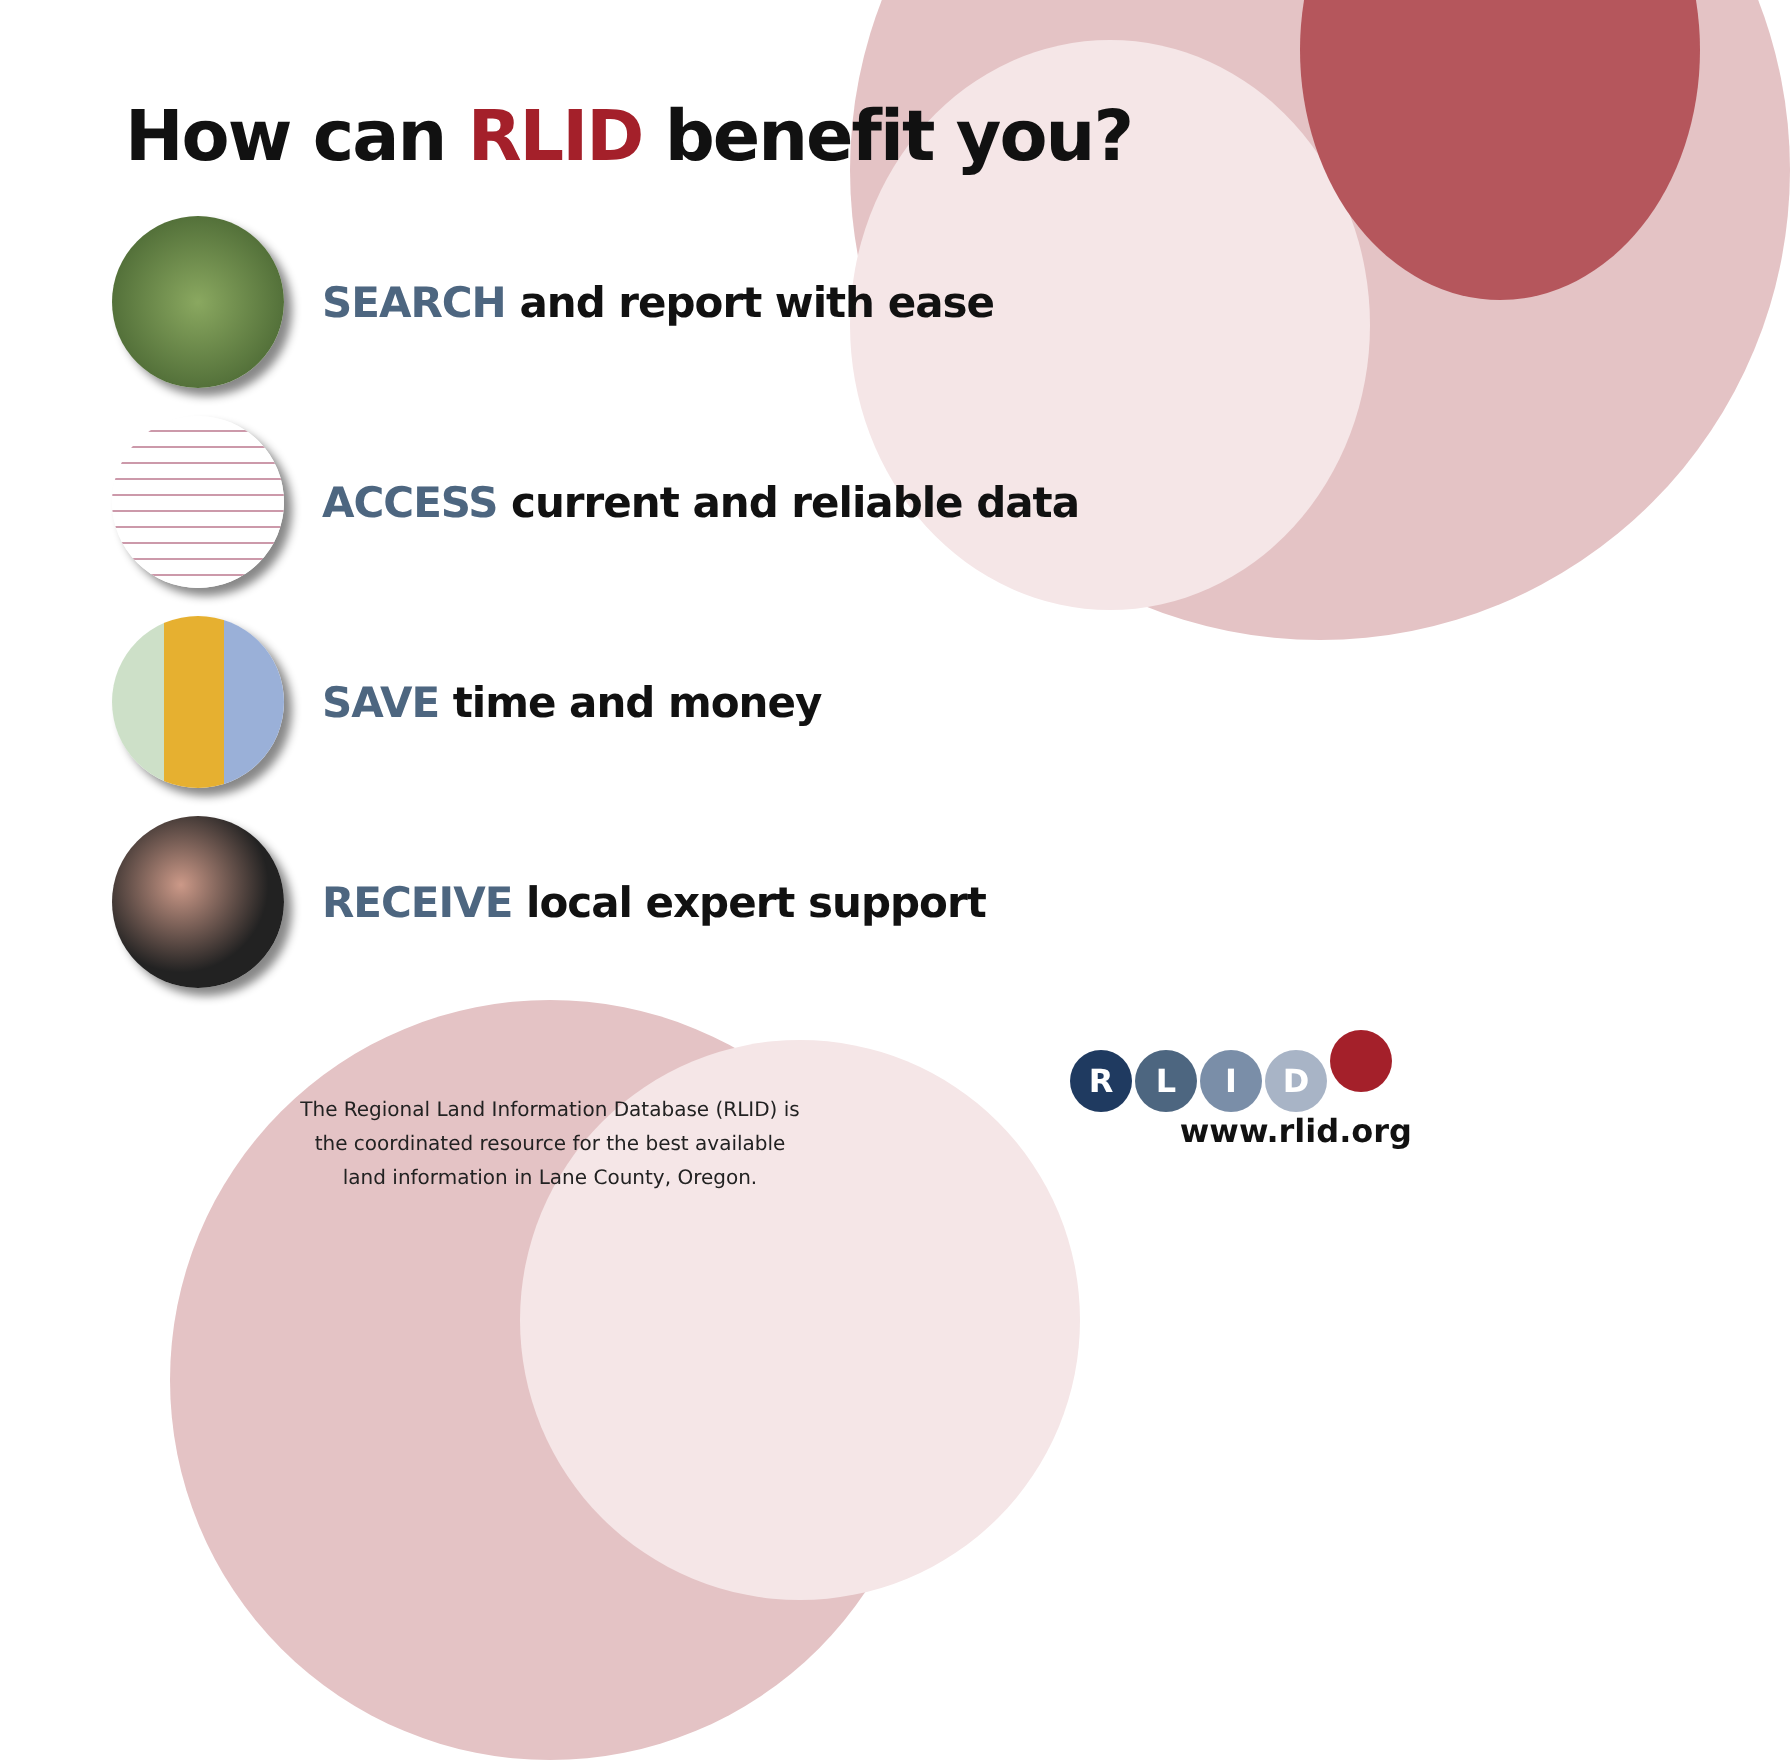How can RLID benefit you?
SEARCH and report with ease
ACCESS current and reliable data
SAVE time and money
RECEIVE local expert support
The Regional Land Information Database (RLID) is the coordinated resource for the best available land information in Lane County, Oregon.
RLID
www.rlid.org